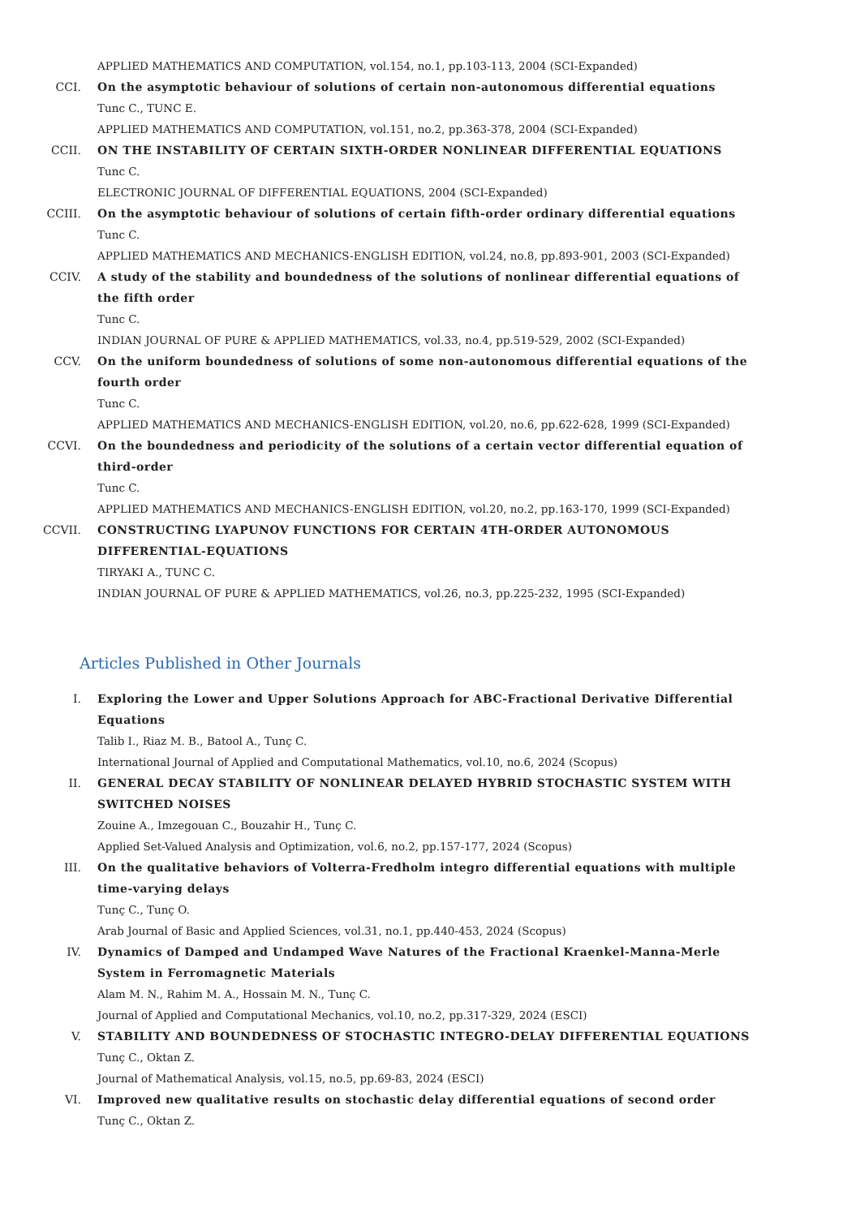APPLIED MATHEMATICS AND COMPUTATION, vol.154, no.1, pp.103-113, 2004 (SCI-Expanded)
CCI. On the asymptotic behaviour of solutions of certain non-autonomous differential equations
Tunc C., TUNC E.
APPLIED MATHEMATICS AND COMPUTATION, vol.151, no.2, pp.363-378, 2004 (SCI-Expanded)
CCII. ON THE INSTABILITY OF CERTAIN SIXTH-ORDER NONLINEAR DIFFERENTIAL EQUATIONS
Tunc C.
ELECTRONIC JOURNAL OF DIFFERENTIAL EQUATIONS, 2004 (SCI-Expanded)
CCIII. On the asymptotic behaviour of solutions of certain fifth-order ordinary differential equations
Tunc C.
APPLIED MATHEMATICS AND MECHANICS-ENGLISH EDITION, vol.24, no.8, pp.893-901, 2003 (SCI-Expanded)
CCIV. A study of the stability and boundedness of the solutions of nonlinear differential equations of the fifth order
Tunc C.
INDIAN JOURNAL OF PURE & APPLIED MATHEMATICS, vol.33, no.4, pp.519-529, 2002 (SCI-Expanded)
CCV. On the uniform boundedness of solutions of some non-autonomous differential equations of the fourth order
Tunc C.
APPLIED MATHEMATICS AND MECHANICS-ENGLISH EDITION, vol.20, no.6, pp.622-628, 1999 (SCI-Expanded)
CCVI. On the boundedness and periodicity of the solutions of a certain vector differential equation of third-order
Tunc C.
APPLIED MATHEMATICS AND MECHANICS-ENGLISH EDITION, vol.20, no.2, pp.163-170, 1999 (SCI-Expanded)
CCVII. CONSTRUCTING LYAPUNOV FUNCTIONS FOR CERTAIN 4TH-ORDER AUTONOMOUS DIFFERENTIAL-EQUATIONS
TIRYAKI A., TUNC C.
INDIAN JOURNAL OF PURE & APPLIED MATHEMATICS, vol.26, no.3, pp.225-232, 1995 (SCI-Expanded)
Articles Published in Other Journals
I. Exploring the Lower and Upper Solutions Approach for ABC-Fractional Derivative Differential Equations
Talib I., Riaz M. B., Batool A., Tunç C.
International Journal of Applied and Computational Mathematics, vol.10, no.6, 2024 (Scopus)
II. GENERAL DECAY STABILITY OF NONLINEAR DELAYED HYBRID STOCHASTIC SYSTEM WITH SWITCHED NOISES
Zouine A., Imzegouan C., Bouzahir H., Tunç C.
Applied Set-Valued Analysis and Optimization, vol.6, no.2, pp.157-177, 2024 (Scopus)
III. On the qualitative behaviors of Volterra-Fredholm integro differential equations with multiple time-varying delays
Tunç C., Tunç O.
Arab Journal of Basic and Applied Sciences, vol.31, no.1, pp.440-453, 2024 (Scopus)
IV. Dynamics of Damped and Undamped Wave Natures of the Fractional Kraenkel-Manna-Merle System in Ferromagnetic Materials
Alam M. N., Rahim M. A., Hossain M. N., Tunç C.
Journal of Applied and Computational Mechanics, vol.10, no.2, pp.317-329, 2024 (ESCI)
V. STABILITY AND BOUNDEDNESS OF STOCHASTIC INTEGRO-DELAY DIFFERENTIAL EQUATIONS
Tunç C., Oktan Z.
Journal of Mathematical Analysis, vol.15, no.5, pp.69-83, 2024 (ESCI)
VI. Improved new qualitative results on stochastic delay differential equations of second order
Tunç C., Oktan Z.